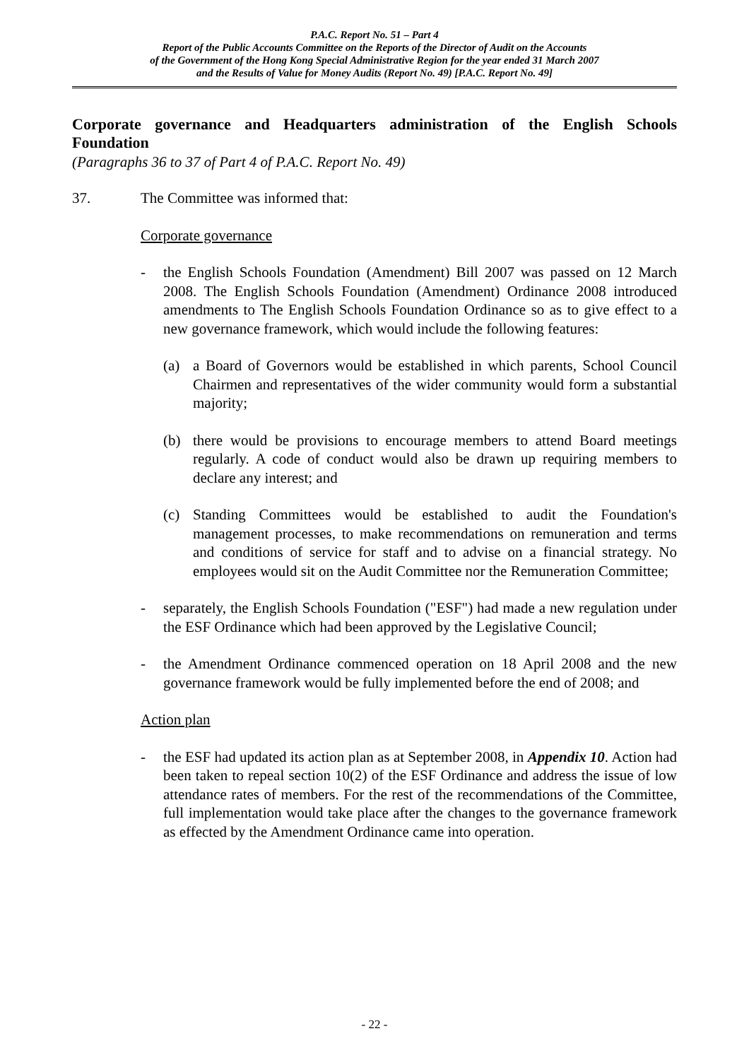P.A.C. Report No. 51 – Part 4
Report of the Public Accounts Committee on the Reports of the Director of Audit on the Accounts
of the Government of the Hong Kong Special Administrative Region for the year ended 31 March 2007
and the Results of Value for Money Audits (Report No. 49) [P.A.C. Report No. 49]
Corporate governance and Headquarters administration of the English Schools Foundation
(Paragraphs 36 to 37 of Part 4 of P.A.C. Report No. 49)
37. The Committee was informed that:
Corporate governance
- the English Schools Foundation (Amendment) Bill 2007 was passed on 12 March 2008. The English Schools Foundation (Amendment) Ordinance 2008 introduced amendments to The English Schools Foundation Ordinance so as to give effect to a new governance framework, which would include the following features:
(a) a Board of Governors would be established in which parents, School Council Chairmen and representatives of the wider community would form a substantial majority;
(b) there would be provisions to encourage members to attend Board meetings regularly. A code of conduct would also be drawn up requiring members to declare any interest; and
(c) Standing Committees would be established to audit the Foundation's management processes, to make recommendations on remuneration and terms and conditions of service for staff and to advise on a financial strategy. No employees would sit on the Audit Committee nor the Remuneration Committee;
- separately, the English Schools Foundation ("ESF") had made a new regulation under the ESF Ordinance which had been approved by the Legislative Council;
- the Amendment Ordinance commenced operation on 18 April 2008 and the new governance framework would be fully implemented before the end of 2008; and
Action plan
- the ESF had updated its action plan as at September 2008, in Appendix 10. Action had been taken to repeal section 10(2) of the ESF Ordinance and address the issue of low attendance rates of members. For the rest of the recommendations of the Committee, full implementation would take place after the changes to the governance framework as effected by the Amendment Ordinance came into operation.
- 22 -